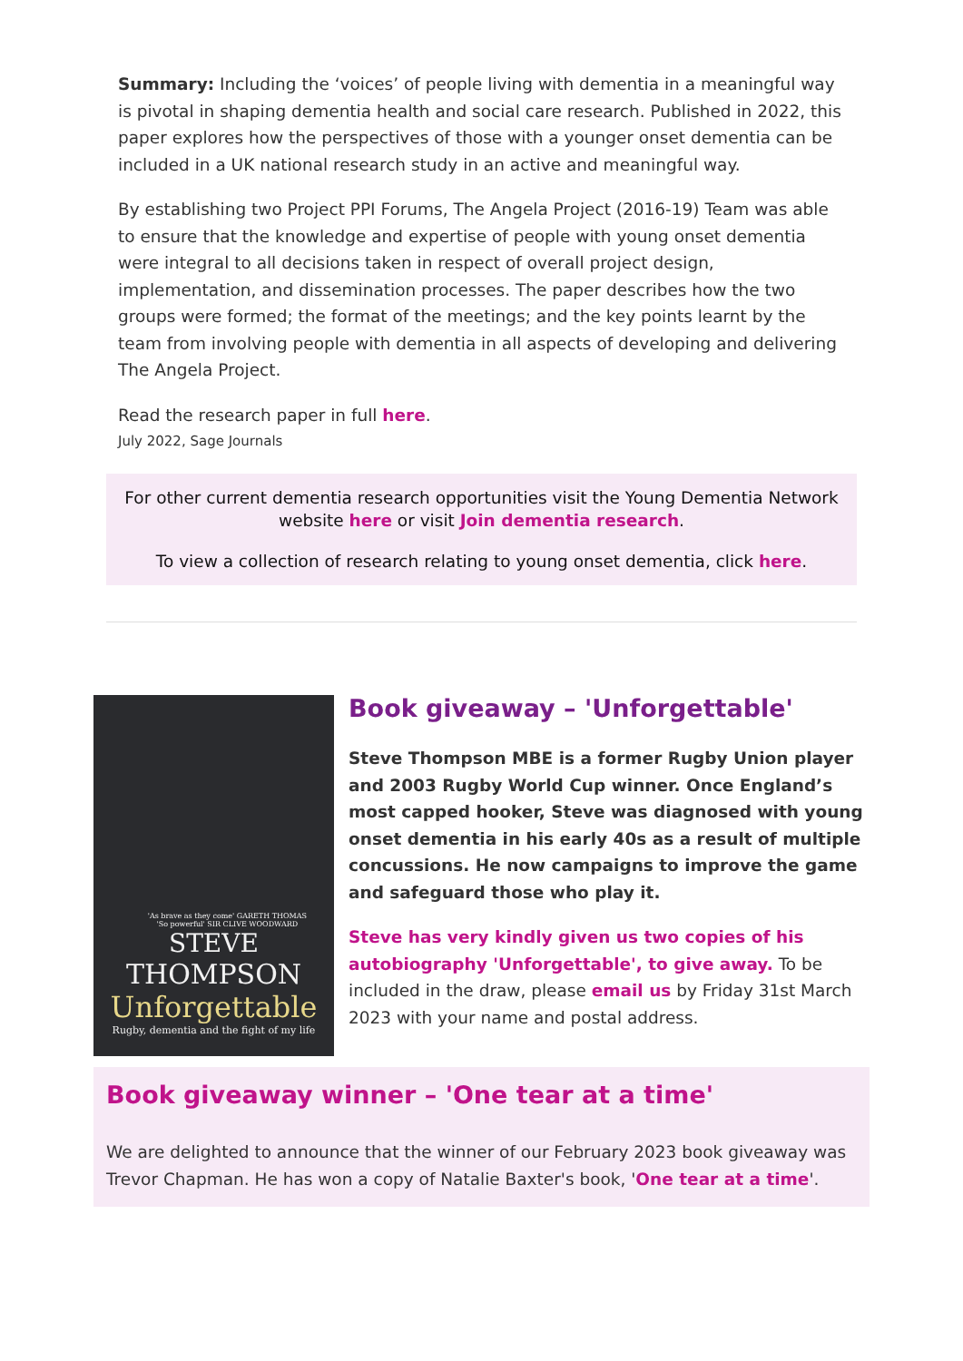Summary: Including the ‘voices’ of people living with dementia in a meaningful way is pivotal in shaping dementia health and social care research. Published in 2022, this paper explores how the perspectives of those with a younger onset dementia can be included in a UK national research study in an active and meaningful way.
By establishing two Project PPI Forums, The Angela Project (2016-19) Team was able to ensure that the knowledge and expertise of people with young onset dementia were integral to all decisions taken in respect of overall project design, implementation, and dissemination processes. The paper describes how the two groups were formed; the format of the meetings; and the key points learnt by the team from involving people with dementia in all aspects of developing and delivering The Angela Project.
Read the research paper in full here.
July 2022, Sage Journals
For other current dementia research opportunities visit the Young Dementia Network website here or visit Join dementia research.
To view a collection of research relating to young onset dementia, click here.
'As brave as they come' GARETH THOMAS
'So powerful' SIR CLIVE WOODWARD
STEVE
THOMPSON
Unforgettable
Rugby, dementia and the fight of my life
Book giveaway – 'Unforgettable'
Steve Thompson MBE is a former Rugby Union player and 2003 Rugby World Cup winner. Once England’s most capped hooker, Steve was diagnosed with young onset dementia in his early 40s as a result of multiple concussions. He now campaigns to improve the game and safeguard those who play it.
Steve has very kindly given us two copies of his autobiography 'Unforgettable', to give away. To be included in the draw, please email us by Friday 31st March 2023 with your name and postal address.
Book giveaway winner – 'One tear at a time'
We are delighted to announce that the winner of our February 2023 book giveaway was Trevor Chapman. He has won a copy of Natalie Baxter's book, 'One tear at a time'.